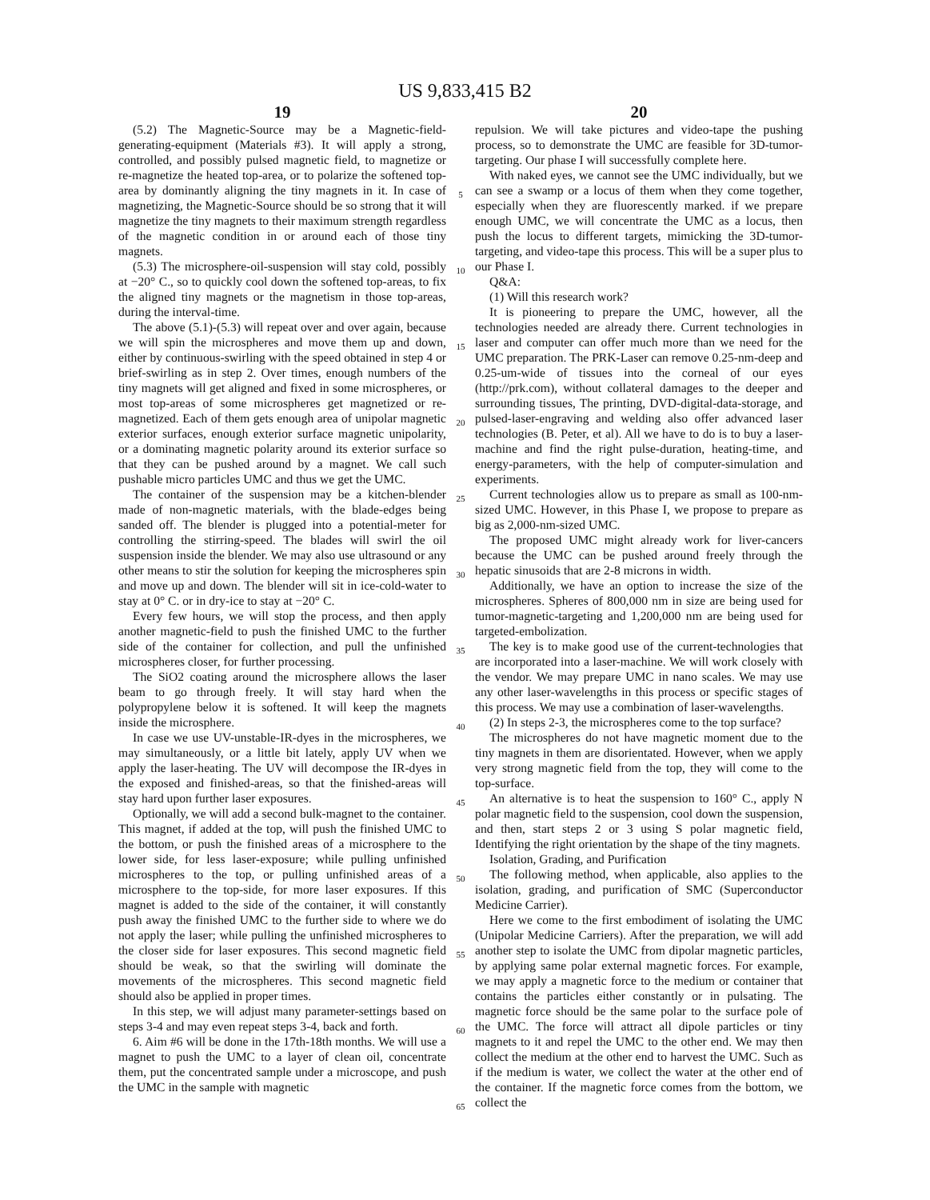US 9,833,415 B2
19
(5.2) The Magnetic-Source may be a Magnetic-field-generating-equipment (Materials #3). It will apply a strong, controlled, and possibly pulsed magnetic field, to magnetize or re-magnetize the heated top-area, or to polarize the softened top-area by dominantly aligning the tiny magnets in it. In case of magnetizing, the Magnetic-Source should be so strong that it will magnetize the tiny magnets to their maximum strength regardless of the magnetic condition in or around each of those tiny magnets.
(5.3) The microsphere-oil-suspension will stay cold, possibly at −20° C., so to quickly cool down the softened top-areas, to fix the aligned tiny magnets or the magnetism in those top-areas, during the interval-time.
The above (5.1)-(5.3) will repeat over and over again, because we will spin the microspheres and move them up and down, either by continuous-swirling with the speed obtained in step 4 or brief-swirling as in step 2. Over times, enough numbers of the tiny magnets will get aligned and fixed in some microspheres, or most top-areas of some microspheres get magnetized or re-magnetized. Each of them gets enough area of unipolar magnetic exterior surfaces, enough exterior surface magnetic unipolarity, or a dominating magnetic polarity around its exterior surface so that they can be pushed around by a magnet. We call such pushable micro particles UMC and thus we get the UMC.
The container of the suspension may be a kitchen-blender made of non-magnetic materials, with the blade-edges being sanded off. The blender is plugged into a potential-meter for controlling the stirring-speed. The blades will swirl the oil suspension inside the blender. We may also use ultrasound or any other means to stir the solution for keeping the microspheres spin and move up and down. The blender will sit in ice-cold-water to stay at 0° C. or in dry-ice to stay at −20° C.
Every few hours, we will stop the process, and then apply another magnetic-field to push the finished UMC to the further side of the container for collection, and pull the unfinished microspheres closer, for further processing.
The SiO2 coating around the microsphere allows the laser beam to go through freely. It will stay hard when the polypropylene below it is softened. It will keep the magnets inside the microsphere.
In case we use UV-unstable-IR-dyes in the microspheres, we may simultaneously, or a little bit lately, apply UV when we apply the laser-heating. The UV will decompose the IR-dyes in the exposed and finished-areas, so that the finished-areas will stay hard upon further laser exposures.
Optionally, we will add a second bulk-magnet to the container. This magnet, if added at the top, will push the finished UMC to the bottom, or push the finished areas of a microsphere to the lower side, for less laser-exposure; while pulling unfinished microspheres to the top, or pulling unfinished areas of a microsphere to the top-side, for more laser exposures. If this magnet is added to the side of the container, it will constantly push away the finished UMC to the further side to where we do not apply the laser; while pulling the unfinished microspheres to the closer side for laser exposures. This second magnetic field should be weak, so that the swirling will dominate the movements of the microspheres. This second magnetic field should also be applied in proper times.
In this step, we will adjust many parameter-settings based on steps 3-4 and may even repeat steps 3-4, back and forth.
6. Aim #6 will be done in the 17th-18th months. We will use a magnet to push the UMC to a layer of clean oil, concentrate them, put the concentrated sample under a microscope, and push the UMC in the sample with magnetic
5
10
15
20
25
30
35
40
45
50
55
60
65
20
repulsion. We will take pictures and video-tape the pushing process, so to demonstrate the UMC are feasible for 3D-tumor-targeting. Our phase I will successfully complete here.
With naked eyes, we cannot see the UMC individually, but we can see a swamp or a locus of them when they come together, especially when they are fluorescently marked. if we prepare enough UMC, we will concentrate the UMC as a locus, then push the locus to different targets, mimicking the 3D-tumor-targeting, and video-tape this process. This will be a super plus to our Phase I.
Q&A:
(1) Will this research work?
It is pioneering to prepare the UMC, however, all the technologies needed are already there. Current technologies in laser and computer can offer much more than we need for the UMC preparation. The PRK-Laser can remove 0.25-nm-deep and 0.25-um-wide of tissues into the corneal of our eyes (http://prk.com), without collateral damages to the deeper and surrounding tissues, The printing, DVD-digital-data-storage, and pulsed-laser-engraving and welding also offer advanced laser technologies (B. Peter, et al). All we have to do is to buy a laser-machine and find the right pulse-duration, heating-time, and energy-parameters, with the help of computer-simulation and experiments.
Current technologies allow us to prepare as small as 100-nm-sized UMC. However, in this Phase I, we propose to prepare as big as 2,000-nm-sized UMC.
The proposed UMC might already work for liver-cancers because the UMC can be pushed around freely through the hepatic sinusoids that are 2-8 microns in width.
Additionally, we have an option to increase the size of the microspheres. Spheres of 800,000 nm in size are being used for tumor-magnetic-targeting and 1,200,000 nm are being used for targeted-embolization.
The key is to make good use of the current-technologies that are incorporated into a laser-machine. We will work closely with the vendor. We may prepare UMC in nano scales. We may use any other laser-wavelengths in this process or specific stages of this process. We may use a combination of laser-wavelengths.
(2) In steps 2-3, the microspheres come to the top surface?
The microspheres do not have magnetic moment due to the tiny magnets in them are disorientated. However, when we apply very strong magnetic field from the top, they will come to the top-surface.
An alternative is to heat the suspension to 160° C., apply N polar magnetic field to the suspension, cool down the suspension, and then, start steps 2 or 3 using S polar magnetic field, Identifying the right orientation by the shape of the tiny magnets.
Isolation, Grading, and Purification
The following method, when applicable, also applies to the isolation, grading, and purification of SMC (Superconductor Medicine Carrier).
Here we come to the first embodiment of isolating the UMC (Unipolar Medicine Carriers). After the preparation, we will add another step to isolate the UMC from dipolar magnetic particles, by applying same polar external magnetic forces. For example, we may apply a magnetic force to the medium or container that contains the particles either constantly or in pulsating. The magnetic force should be the same polar to the surface pole of the UMC. The force will attract all dipole particles or tiny magnets to it and repel the UMC to the other end. We may then collect the medium at the other end to harvest the UMC. Such as if the medium is water, we collect the water at the other end of the container. If the magnetic force comes from the bottom, we collect the